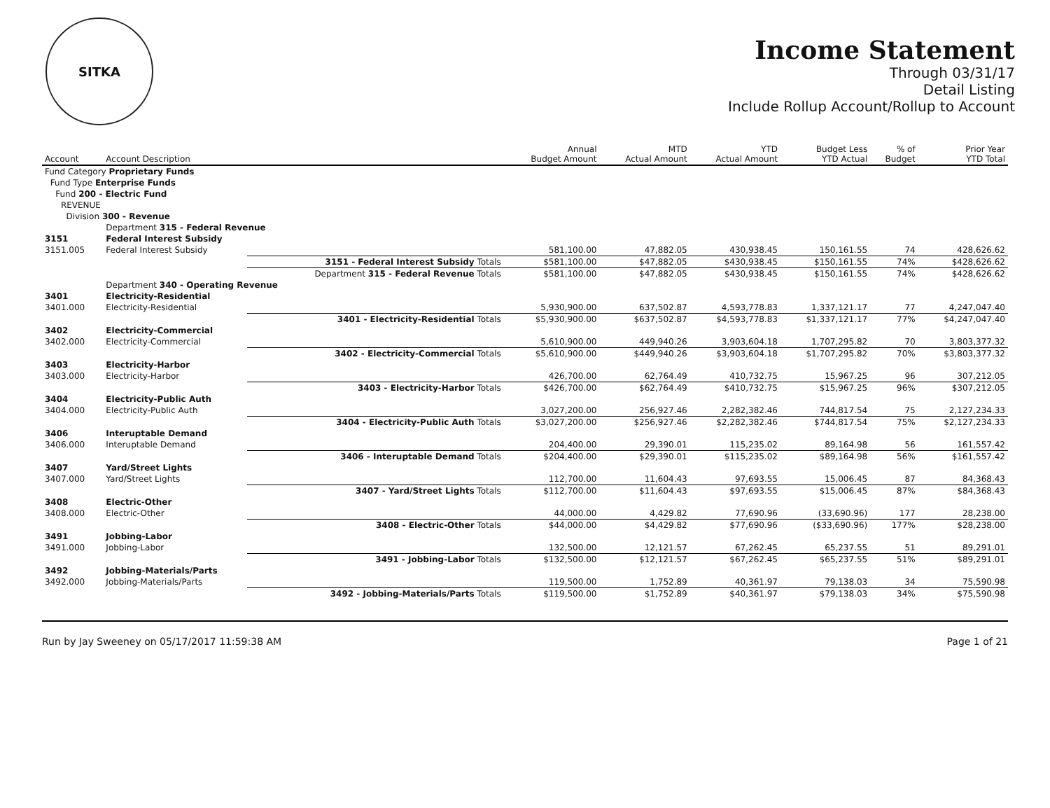SITKA
Income Statement
Through 03/31/17
Detail Listing
Include Rollup Account/Rollup to Account
| Account | Account Description | | Annual Budget Amount | MTD Actual Amount | YTD Actual Amount | Budget Less YTD Actual | % of Budget | Prior Year YTD Total |
| --- | --- | --- | --- | --- | --- | --- | --- | --- |
| Fund Category Proprietary Funds | | | | | | | | |
| Fund Type Enterprise Funds | | | | | | | | |
| Fund 200 - Electric Fund | | | | | | | | |
| REVENUE | | | | | | | | |
| Division 300 - Revenue | | | | | | | | |
| | Department 315 - Federal Revenue | | | | | | | |
| 3151 | Federal Interest Subsidy | | | | | | | |
| 3151.005 | Federal Interest Subsidy | | 581,100.00 | 47,882.05 | 430,938.45 | 150,161.55 | 74 | 428,626.62 |
| | | 3151 - Federal Interest Subsidy Totals | $581,100.00 | $47,882.05 | $430,938.45 | $150,161.55 | 74% | $428,626.62 |
| | | Department 315 - Federal Revenue Totals | $581,100.00 | $47,882.05 | $430,938.45 | $150,161.55 | 74% | $428,626.62 |
| | Department 340 - Operating Revenue | | | | | | | |
| 3401 | Electricity-Residential | | | | | | | |
| 3401.000 | Electricity-Residential | | 5,930,900.00 | 637,502.87 | 4,593,778.83 | 1,337,121.17 | 77 | 4,247,047.40 |
| | | 3401 - Electricity-Residential Totals | $5,930,900.00 | $637,502.87 | $4,593,778.83 | $1,337,121.17 | 77% | $4,247,047.40 |
| 3402 | Electricity-Commercial | | | | | | | |
| 3402.000 | Electricity-Commercial | | 5,610,900.00 | 449,940.26 | 3,903,604.18 | 1,707,295.82 | 70 | 3,803,377.32 |
| | | 3402 - Electricity-Commercial Totals | $5,610,900.00 | $449,940.26 | $3,903,604.18 | $1,707,295.82 | 70% | $3,803,377.32 |
| 3403 | Electricity-Harbor | | | | | | | |
| 3403.000 | Electricity-Harbor | | 426,700.00 | 62,764.49 | 410,732.75 | 15,967.25 | 96 | 307,212.05 |
| | | 3403 - Electricity-Harbor Totals | $426,700.00 | $62,764.49 | $410,732.75 | $15,967.25 | 96% | $307,212.05 |
| 3404 | Electricity-Public Auth | | | | | | | |
| 3404.000 | Electricity-Public Auth | | 3,027,200.00 | 256,927.46 | 2,282,382.46 | 744,817.54 | 75 | 2,127,234.33 |
| | | 3404 - Electricity-Public Auth Totals | $3,027,200.00 | $256,927.46 | $2,282,382.46 | $744,817.54 | 75% | $2,127,234.33 |
| 3406 | Interuptable Demand | | | | | | | |
| 3406.000 | Interuptable Demand | | 204,400.00 | 29,390.01 | 115,235.02 | 89,164.98 | 56 | 161,557.42 |
| | | 3406 - Interuptable Demand Totals | $204,400.00 | $29,390.01 | $115,235.02 | $89,164.98 | 56% | $161,557.42 |
| 3407 | Yard/Street Lights | | | | | | | |
| 3407.000 | Yard/Street Lights | | 112,700.00 | 11,604.43 | 97,693.55 | 15,006.45 | 87 | 84,368.43 |
| | | 3407 - Yard/Street Lights Totals | $112,700.00 | $11,604.43 | $97,693.55 | $15,006.45 | 87% | $84,368.43 |
| 3408 | Electric-Other | | | | | | | |
| 3408.000 | Electric-Other | | 44,000.00 | 4,429.82 | 77,690.96 | (33,690.96) | 177 | 28,238.00 |
| | | 3408 - Electric-Other Totals | $44,000.00 | $4,429.82 | $77,690.96 | ($33,690.96) | 177% | $28,238.00 |
| 3491 | Jobbing-Labor | | | | | | | |
| 3491.000 | Jobbing-Labor | | 132,500.00 | 12,121.57 | 67,262.45 | 65,237.55 | 51 | 89,291.01 |
| | | 3491 - Jobbing-Labor Totals | $132,500.00 | $12,121.57 | $67,262.45 | $65,237.55 | 51% | $89,291.01 |
| 3492 | Jobbing-Materials/Parts | | | | | | | |
| 3492.000 | Jobbing-Materials/Parts | | 119,500.00 | 1,752.89 | 40,361.97 | 79,138.03 | 34 | 75,590.98 |
| | | 3492 - Jobbing-Materials/Parts Totals | $119,500.00 | $1,752.89 | $40,361.97 | $79,138.03 | 34% | $75,590.98 |
Run by Jay Sweeney on 05/17/2017 11:59:38 AM Page 1 of 21